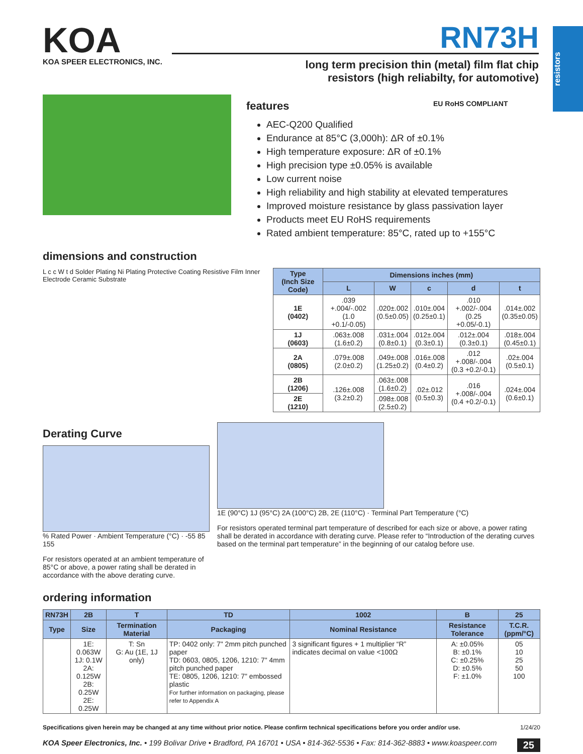resistors
KOA
KOA SPEER ELECTRONICS, INC.
RN73H
long term precision thin (metal) film flat chip
resistors (high reliabilty, for automotive)
features EU RoHS COMPLIANT
AEC-Q200 Qualified
Endurance at 85°C (3,000h): ΔR of ±0.1%
High temperature exposure: ΔR of ±0.1%
High precision type ±0.05% is available
Low current noise
High reliability and high stability at elevated temperatures
Improved moisture resistance by glass passivation layer
Products meet EU RoHS requirements
Rated ambient temperature: 85°C, rated up to +155°C
dimensions and construction
L c c W t d Solder Plating Ni Plating Protective Coating Resistive Film Inner Electrode Ceramic Substrate
| Type (Inch Size Code) | Dimensions inches (mm) | | | | |
| --- | --- | --- | --- | --- | --- |
| | L | W | c | d | t |
| 1E (0402) | .039 +.004/-.002 (1.0 +0.1/-0.05) | .020±.002 (0.5±0.05) | .010±.004 (0.25±0.1) | .010 +.002/-.004 (0.25 +0.05/-0.1) | .014±.002 (0.35±0.05) |
| 1J (0603) | .063±.008 (1.6±0.2) | .031±.004 (0.8±0.1) | .012±.004 (0.3±0.1) | .012±.004 (0.3±0.1) | .018±.004 (0.45±0.1) |
| 2A (0805) | .079±.008 (2.0±0.2) | .049±.008 (1.25±0.2) | .016±.008 (0.4±0.2) | .012 +.008/-.004 (0.3 +0.2/-0.1) | .02±.004 (0.5±0.1) |
| 2B (1206) | .126±.008 (3.2±0.2) | .063±.008 (1.6±0.2) | .02±.012 (0.5±0.3) | .016 +.008/-.004 (0.4 +0.2/-0.1) | .024±.004 (0.6±0.1) |
| 2E (1210) | | .098±.008 (2.5±0.2) | | | |
Derating Curve
% Rated Power · Ambient Temperature (°C) · -55 85 155
For resistors operated at an ambient temperature of 85°C or above, a power rating shall be derated in accordance with the above derating curve.
1E (90°C) 1J (95°C) 2A (100°C) 2B, 2E (110°C) · Terminal Part Temperature (°C)
For resistors operated terminal part temperature of described for each size or above, a power rating shall be derated in accordance with derating curve. Please refer to “Introduction of the derating curves based on the terminal part temperature” in the beginning of our catalog before use.
ordering information
| RN73H | 2B | T | TD | 1002 | B | 25 |
| --- | --- | --- | --- | --- | --- | --- |
| Type | Size | Termination Material | Packaging | Nominal Resistance | Resistance Tolerance | T.C.R. (ppm/°C) |
| | 1E: 0.063W 1J: 0.1W 2A: 0.125W 2B: 0.25W 2E: 0.25W | T: Sn G: Au (1E, 1J only) | TP: 0402 only: 7" 2mm pitch punched paper TD: 0603, 0805, 1206, 1210: 7" 4mm pitch punched paper TE: 0805, 1206, 1210: 7" embossed plastic For further information on packaging, please refer to Appendix A | 3 significant figures + 1 multiplier “R” indicates decimal on value <100Ω | A: ±0.05% B: ±0.1% C: ±0.25% D: ±0.5% F: ±1.0% | 05 10 25 50 100 |
Specifications given herein may be changed at any time without prior notice. Please confirm technical specifications before you order and/or use. 1/24/20
KOA Speer Electronics, Inc. • 199 Bolivar Drive • Bradford, PA 16701 • USA • 814-362-5536 • Fax: 814-362-8883 • www.koaspeer.com 25